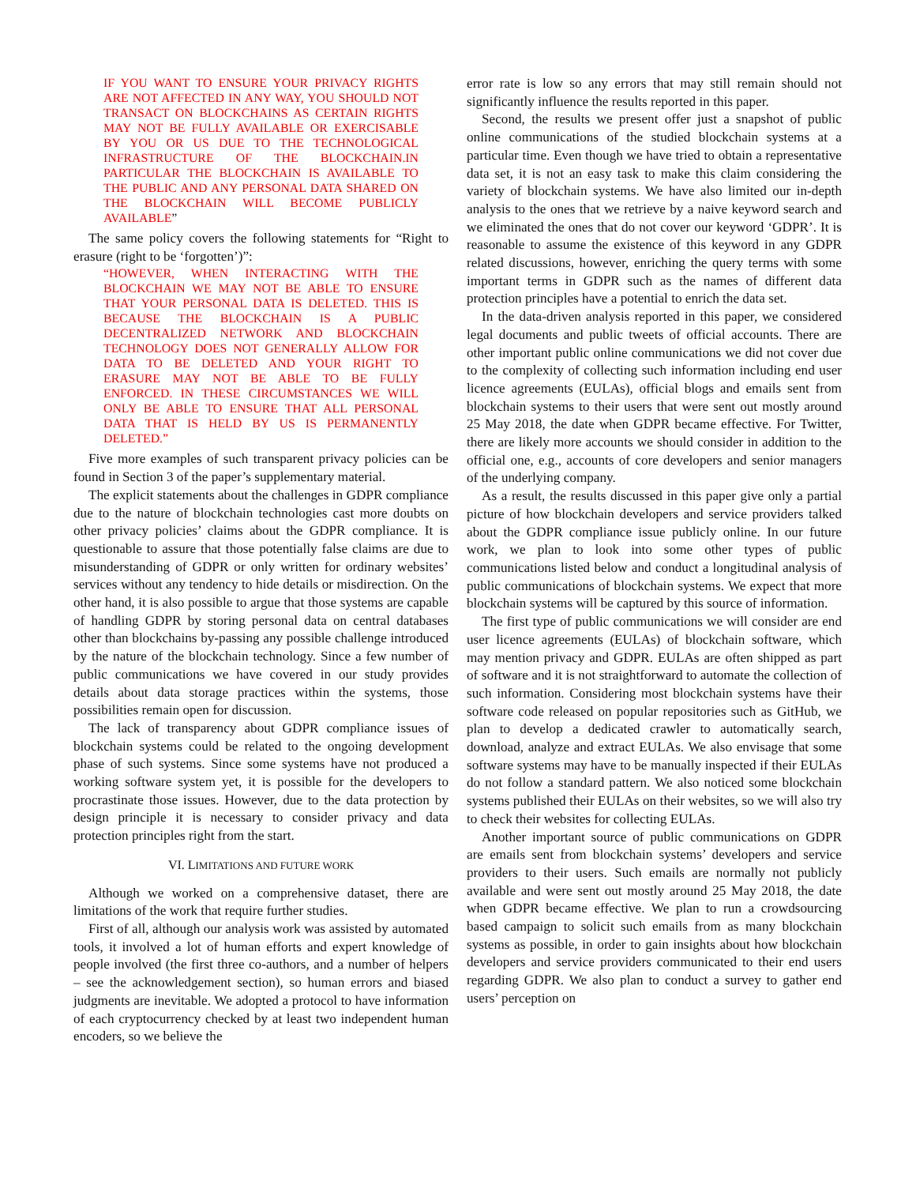IF YOU WANT TO ENSURE YOUR PRIVACY RIGHTS ARE NOT AFFECTED IN ANY WAY, YOU SHOULD NOT TRANSACT ON BLOCKCHAINS AS CERTAIN RIGHTS MAY NOT BE FULLY AVAILABLE OR EXERCISABLE BY YOU OR US DUE TO THE TECHNOLOGICAL INFRASTRUCTURE OF THE BLOCKCHAIN.IN PARTICULAR THE BLOCKCHAIN IS AVAILABLE TO THE PUBLIC AND ANY PERSONAL DATA SHARED ON THE BLOCKCHAIN WILL BECOME PUBLICLY AVAILABLE”
The same policy covers the following statements for “Right to erasure (right to be ‘forgotten’)”:
“HOWEVER, WHEN INTERACTING WITH THE BLOCKCHAIN WE MAY NOT BE ABLE TO ENSURE THAT YOUR PERSONAL DATA IS DELETED. THIS IS BECAUSE THE BLOCKCHAIN IS A PUBLIC DECENTRALIZED NETWORK AND BLOCKCHAIN TECHNOLOGY DOES NOT GENERALLY ALLOW FOR DATA TO BE DELETED AND YOUR RIGHT TO ERASURE MAY NOT BE ABLE TO BE FULLY ENFORCED. IN THESE CIRCUMSTANCES WE WILL ONLY BE ABLE TO ENSURE THAT ALL PERSONAL DATA THAT IS HELD BY US IS PERMANENTLY DELETED.”
Five more examples of such transparent privacy policies can be found in Section 3 of the paper’s supplementary material.
The explicit statements about the challenges in GDPR compliance due to the nature of blockchain technologies cast more doubts on other privacy policies’ claims about the GDPR compliance. It is questionable to assure that those potentially false claims are due to misunderstanding of GDPR or only written for ordinary websites’ services without any tendency to hide details or misdirection. On the other hand, it is also possible to argue that those systems are capable of handling GDPR by storing personal data on central databases other than blockchains by-passing any possible challenge introduced by the nature of the blockchain technology. Since a few number of public communications we have covered in our study provides details about data storage practices within the systems, those possibilities remain open for discussion.
The lack of transparency about GDPR compliance issues of blockchain systems could be related to the ongoing development phase of such systems. Since some systems have not produced a working software system yet, it is possible for the developers to procrastinate those issues. However, due to the data protection by design principle it is necessary to consider privacy and data protection principles right from the start.
VI. LIMITATIONS AND FUTURE WORK
Although we worked on a comprehensive dataset, there are limitations of the work that require further studies.
First of all, although our analysis work was assisted by automated tools, it involved a lot of human efforts and expert knowledge of people involved (the first three co-authors, and a number of helpers – see the acknowledgement section), so human errors and biased judgments are inevitable. We adopted a protocol to have information of each cryptocurrency checked by at least two independent human encoders, so we believe the
error rate is low so any errors that may still remain should not significantly influence the results reported in this paper.
Second, the results we present offer just a snapshot of public online communications of the studied blockchain systems at a particular time. Even though we have tried to obtain a representative data set, it is not an easy task to make this claim considering the variety of blockchain systems. We have also limited our in-depth analysis to the ones that we retrieve by a naive keyword search and we eliminated the ones that do not cover our keyword ‘GDPR’. It is reasonable to assume the existence of this keyword in any GDPR related discussions, however, enriching the query terms with some important terms in GDPR such as the names of different data protection principles have a potential to enrich the data set.
In the data-driven analysis reported in this paper, we considered legal documents and public tweets of official accounts. There are other important public online communications we did not cover due to the complexity of collecting such information including end user licence agreements (EULAs), official blogs and emails sent from blockchain systems to their users that were sent out mostly around 25 May 2018, the date when GDPR became effective. For Twitter, there are likely more accounts we should consider in addition to the official one, e.g., accounts of core developers and senior managers of the underlying company.
As a result, the results discussed in this paper give only a partial picture of how blockchain developers and service providers talked about the GDPR compliance issue publicly online. In our future work, we plan to look into some other types of public communications listed below and conduct a longitudinal analysis of public communications of blockchain systems. We expect that more blockchain systems will be captured by this source of information.
The first type of public communications we will consider are end user licence agreements (EULAs) of blockchain software, which may mention privacy and GDPR. EULAs are often shipped as part of software and it is not straightforward to automate the collection of such information. Considering most blockchain systems have their software code released on popular repositories such as GitHub, we plan to develop a dedicated crawler to automatically search, download, analyze and extract EULAs. We also envisage that some software systems may have to be manually inspected if their EULAs do not follow a standard pattern. We also noticed some blockchain systems published their EULAs on their websites, so we will also try to check their websites for collecting EULAs.
Another important source of public communications on GDPR are emails sent from blockchain systems’ developers and service providers to their users. Such emails are normally not publicly available and were sent out mostly around 25 May 2018, the date when GDPR became effective. We plan to run a crowdsourcing based campaign to solicit such emails from as many blockchain systems as possible, in order to gain insights about how blockchain developers and service providers communicated to their end users regarding GDPR. We also plan to conduct a survey to gather end users’ perception on